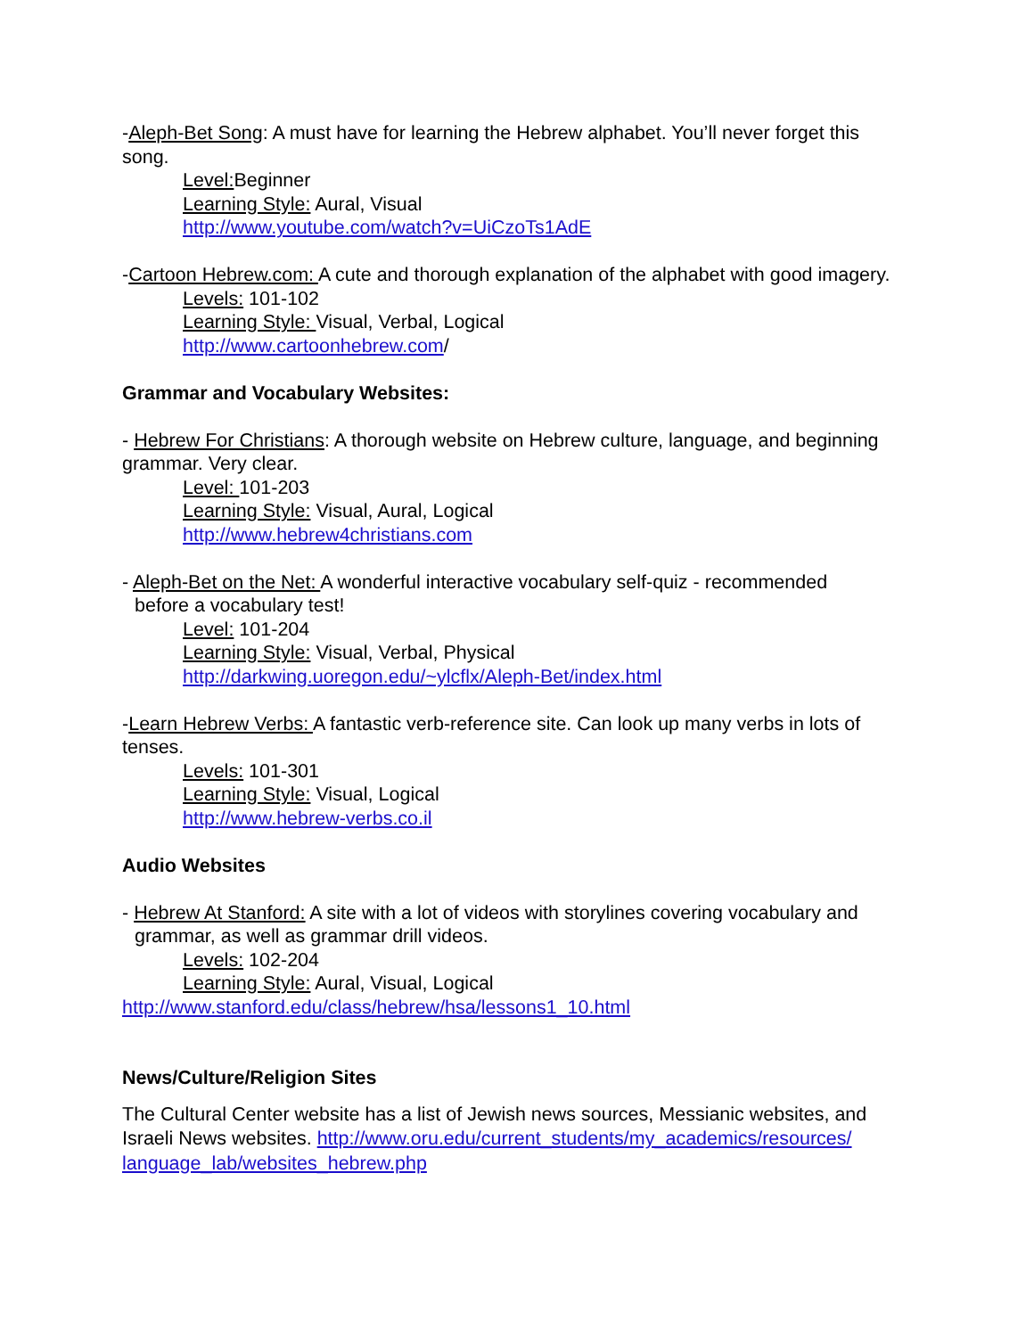-Aleph-Bet Song: A must have for learning the Hebrew alphabet. You’ll never forget this song.
Level: Beginner
Learning Style: Aural, Visual
http://www.youtube.com/watch?v=UiCzoTs1AdE
-Cartoon Hebrew.com: A cute and thorough explanation of the alphabet with good imagery.
Levels: 101-102
Learning Style: Visual, Verbal, Logical
http://www.cartoonhebrew.com/
Grammar and Vocabulary Websites:
- Hebrew For Christians: A thorough website on Hebrew culture, language, and beginning grammar. Very clear.
Level: 101-203
Learning Style: Visual, Aural, Logical
http://www.hebrew4christians.com
- Aleph-Bet on the Net: A wonderful interactive vocabulary self-quiz - recommended
before a vocabulary test!
Level: 101-204
Learning Style: Visual, Verbal, Physical
http://darkwing.uoregon.edu/~ylcflx/Aleph-Bet/index.html
-Learn Hebrew Verbs: A fantastic verb-reference site. Can look up many verbs in lots of tenses.
Levels: 101-301
Learning Style: Visual, Logical
http://www.hebrew-verbs.co.il
Audio Websites
- Hebrew At Stanford: A site with a lot of videos with storylines covering vocabulary and
grammar, as well as grammar drill videos.
Levels: 102-204
Learning Style: Aural, Visual, Logical
http://www.stanford.edu/class/hebrew/hsa/lessons1_10.html
News/Culture/Religion Sites
The Cultural Center website has a list of Jewish news sources, Messianic websites, and Israeli News websites. http://www.oru.edu/current_students/my_academics/resources/ language_lab/websites_hebrew.php